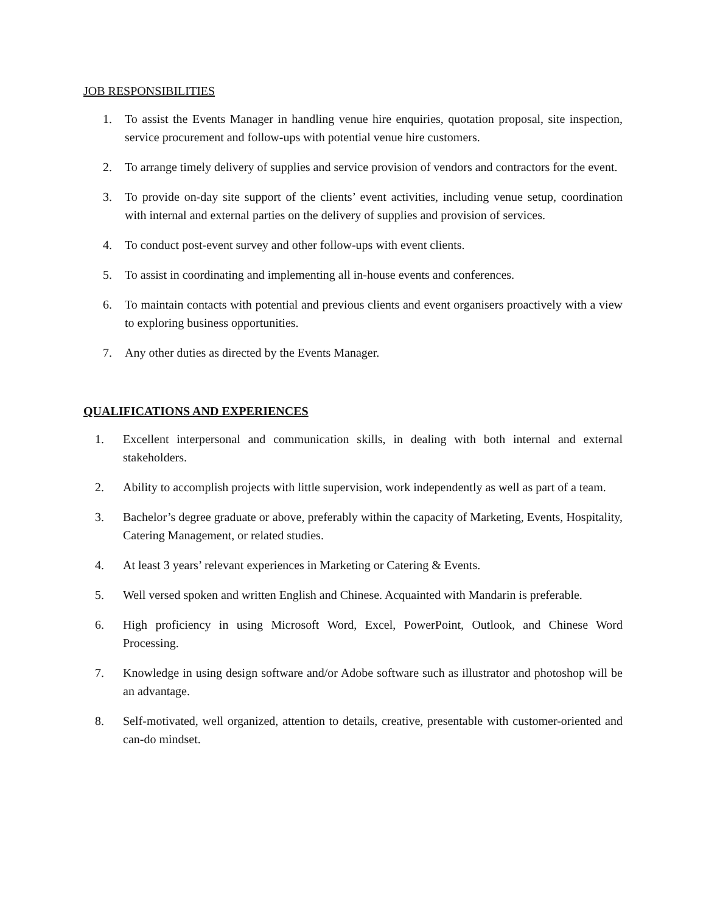JOB RESPONSIBILITIES
1. To assist the Events Manager in handling venue hire enquiries, quotation proposal, site inspection, service procurement and follow-ups with potential venue hire customers.
2. To arrange timely delivery of supplies and service provision of vendors and contractors for the event.
3. To provide on-day site support of the clients’ event activities, including venue setup, coordination with internal and external parties on the delivery of supplies and provision of services.
4. To conduct post-event survey and other follow-ups with event clients.
5. To assist in coordinating and implementing all in-house events and conferences.
6. To maintain contacts with potential and previous clients and event organisers proactively with a view to exploring business opportunities.
7. Any other duties as directed by the Events Manager.
QUALIFICATIONS AND EXPERIENCES
1. Excellent interpersonal and communication skills, in dealing with both internal and external stakeholders.
2. Ability to accomplish projects with little supervision, work independently as well as part of a team.
3. Bachelor’s degree graduate or above, preferably within the capacity of Marketing, Events, Hospitality, Catering Management, or related studies.
4. At least 3 years’ relevant experiences in Marketing or Catering & Events.
5. Well versed spoken and written English and Chinese. Acquainted with Mandarin is preferable.
6. High proficiency in using Microsoft Word, Excel, PowerPoint, Outlook, and Chinese Word Processing.
7. Knowledge in using design software and/or Adobe software such as illustrator and photoshop will be an advantage.
8. Self-motivated, well organized, attention to details, creative, presentable with customer-oriented and can-do mindset.